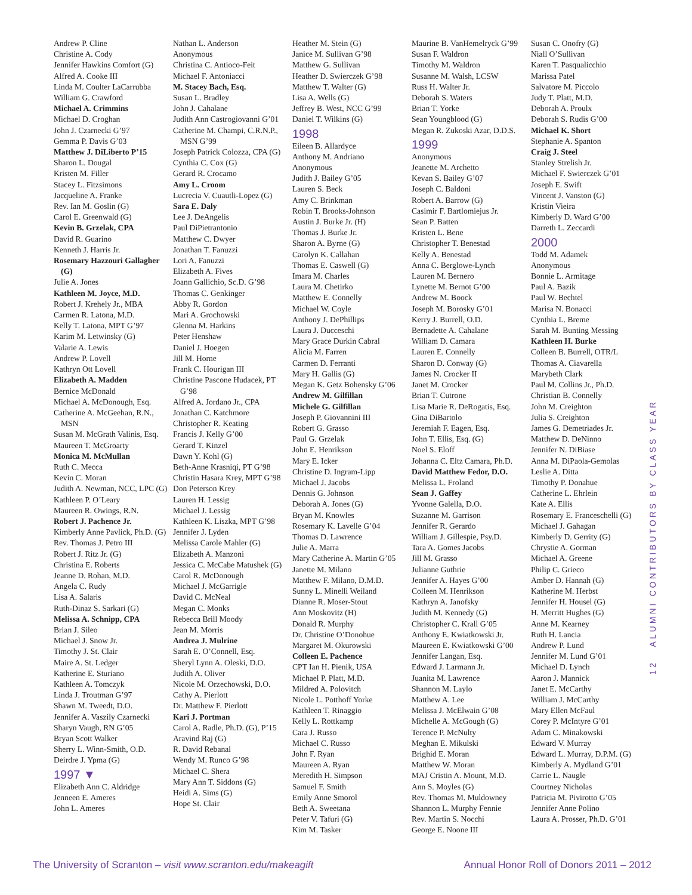Andrew P. Cline
Christine A. Cody
Jennifer Hawkins Comfort (G)
Alfred A. Cooke III
Linda M. Coulter LaCarrubba
William G. Crawford
Michael A. Crimmins
Michael D. Croghan
John J. Czarnecki G’97
Gemma P. Davis G’03
Matthew J. DiLiberto P’15
Sharon L. Dougal
Kristen M. Filler
Stacey L. Fitzsimons
Jacqueline A. Franke
Rev. Ian M. Goslin (G)
Carol E. Greenwald (G)
Kevin B. Grzelak, CPA
David R. Guarino
Kenneth J. Harris Jr.
Rosemary Hazzouri Gallagher (G)
Julie A. Jones
Kathleen M. Joyce, M.D.
Robert J. Krehely Jr., MBA
Carmen R. Latona, M.D.
Kelly T. Latona, MPT G’97
Karim M. Letwinsky (G)
Valarie A. Lewis
Andrew P. Lovell
Kathryn Ott Lovell
Elizabeth A. Madden
Bernice McDonald
Michael A. McDonough, Esq.
Catherine A. McGeehan, R.N., MSN
Susan M. McGrath Valinis, Esq.
Maureen T. McGroarty
Monica M. McMullan
Ruth C. Mecca
Kevin C. Moran
Judith A. Newman, NCC, LPC (G)
Kathleen P. O’Leary
Maureen R. Owings, R.N.
Robert J. Pachence Jr.
Kimberly Anne Pavlick, Ph.D. (G)
Rev. Thomas J. Petro III
Robert J. Ritz Jr. (G)
Christina E. Roberts
Jeanne D. Rohan, M.D.
Angela C. Rudy
Lisa A. Salaris
Ruth-Dinaz S. Sarkari (G)
Melissa A. Schnipp, CPA
Brian J. Sileo
Michael J. Snow Jr.
Timothy J. St. Clair
Maire A. St. Ledger
Katherine E. Sturiano
Kathleen A. Tomczyk
Linda J. Troutman G’97
Shawn M. Tweedt, D.O.
Jennifer A. Vaszily Czarnecki
Sharyn Vaugh, RN G’05
Bryan Scott Walker
Sherry L. Winn-Smith, O.D.
Deirdre J. Ypma (G)
1997 ▼
Elizabeth Ann C. Aldridge
Jenneen E. Ameres
John L. Ameres
Nathan L. Anderson
Anonymous
Christina C. Antioco-Feit
Michael F. Antoniacci
M. Stacey Bach, Esq.
Susan L. Bradley
John J. Cahalane
Judith Ann Castrogiovanni G’01
Catherine M. Champi, C.R.N.P., MSN G’99
Joseph Patrick Colozza, CPA (G)
Cynthia C. Cox (G)
Gerard R. Crocamo
Amy L. Croom
Lucrecia V. Cuautli-Lopez (G)
Sara E. Daly
Lee J. DeAngelis
Paul DiPietrantonio
Matthew C. Dwyer
Jonathan T. Fanuzzi
Lori A. Fanuzzi
Elizabeth A. Fives
Joann Gallichio, Sc.D. G’98
Thomas C. Genkinger
Abby R. Gordon
Mari A. Grochowski
Glenna M. Harkins
Peter Henshaw
Daniel J. Hoegen
Jill M. Horne
Frank C. Hourigan III
Christine Pascone Hudacek, PT G’98
Alfred A. Jordano Jr., CPA
Jonathan C. Katchmore
Christopher R. Keating
Francis J. Kelly G’00
Gerard T. Kinzel
Dawn Y. Kohl (G)
Beth-Anne Krasniqi, PT G’98
Christin Hasara Krey, MPT G’98
Don Peterson Krey
Lauren H. Lessig
Michael J. Lessig
Kathleen K. Liszka, MPT G’98
Jennifer J. Lyden
Melissa Carole Mahler (G)
Elizabeth A. Manzoni
Jessica C. McCabe Matushek (G)
Carol R. McDonough
Michael J. McGarrigle
David C. McNeal
Megan C. Monks
Rebecca Brill Moody
Jean M. Morris
Andrea J. Mulrine
Sarah E. O’Connell, Esq.
Sheryl Lynn A. Oleski, D.O.
Judith A. Oliver
Nicole M. Orzechowski, D.O.
Cathy A. Pierlott
Dr. Matthew F. Pierlott
Kari J. Portman
Carol A. Radle, Ph.D. (G), P’15
Aravind Raj (G)
R. David Rebanal
Wendy M. Runco G’98
Michael C. Shera
Mary Ann T. Siddons (G)
Heidi A. Sims (G)
Hope St. Clair
Heather M. Stein (G)
Janice M. Sullivan G’98
Matthew G. Sullivan
Heather D. Swierczek G’98
Matthew T. Walter (G)
Lisa A. Wells (G)
Jeffrey B. West, NCC G’99
Daniel T. Wilkins (G)
1998
Eileen B. Allardyce
Anthony M. Andriano
Anonymous
Judith J. Bailey G’05
Lauren S. Beck
Amy C. Brinkman
Robin T. Brooks-Johnson
Austin J. Burke Jr. (H)
Thomas J. Burke Jr.
Sharon A. Byrne (G)
Carolyn K. Callahan
Thomas E. Caswell (G)
Imara M. Charles
Laura M. Chetirko
Matthew E. Connelly
Michael W. Coyle
Anthony J. DePhillips
Laura J. Ducceschi
Mary Grace Durkin Cabral
Alicia M. Farren
Carmen D. Ferranti
Mary H. Gallis (G)
Megan K. Getz Bohensky G’06
Andrew M. Gilfillan
Michele G. Gilfillan
Joseph P. Giovannini III
Robert G. Grasso
Paul G. Grzelak
John E. Henrikson
Mary E. Icker
Christine D. Ingram-Lipp
Michael J. Jacobs
Dennis G. Johnson
Deborah A. Jones (G)
Bryan M. Knowles
Rosemary K. Lavelle G’04
Thomas D. Lawrence
Julie A. Marra
Mary Catherine A. Martin G’05
Janette M. Milano
Matthew F. Milano, D.M.D.
Sunny L. Minelli Weiland
Dianne R. Moser-Stout
Ann Moskovitz (H)
Donald R. Murphy
Dr. Christine O’Donohue
Margaret M. Okurowski
Colleen E. Pachence
CPT Ian H. Pienik, USA
Michael P. Platt, M.D.
Mildred A. Polovitch
Nicole L. Potthoff Yorke
Kathleen T. Rinaggio
Kelly L. Rottkamp
Cara J. Russo
Michael C. Russo
John F. Ryan
Maureen A. Ryan
Meredith H. Simpson
Samuel F. Smith
Emily Anne Smorol
Beth A. Sweetana
Peter V. Tafuri (G)
Kim M. Tasker
Maurine B. VanHemelryck G’99
Susan F. Waldron
Timothy M. Waldron
Susanne M. Walsh, LCSW
Russ H. Walter Jr.
Deborah S. Waters
Brian T. Yorke
Sean Youngblood (G)
Megan R. Zukoski Azar, D.D.S.
1999
Anonymous
Jeanette M. Archetto
Kevan S. Bailey G’07
Joseph C. Baldoni
Robert A. Barrow (G)
Casimir F. Bartlomiejus Jr.
Sean P. Batten
Kristen L. Bene
Christopher T. Benestad
Kelly A. Benestad
Anna C. Berglowe-Lynch
Lauren M. Bernero
Lynette M. Bernot G’00
Andrew M. Boock
Joseph M. Borosky G’01
Kerry J. Burrell, O.D.
Bernadette A. Cahalane
William D. Camara
Lauren E. Connelly
Sharon D. Conway (G)
James N. Crocker II
Janet M. Crocker
Brian T. Cutrone
Lisa Marie R. DeRogatis, Esq.
Gina DiBartolo
Jeremiah F. Eagen, Esq.
John T. Ellis, Esq. (G)
Noel S. Eloff
Johanna C. Eltz Camara, Ph.D.
David Matthew Fedor, D.O.
Melissa L. Froland
Sean J. Gaffey
Yvonne Galella, D.O.
Suzanne M. Garrison
Jennifer R. Gerardo
William J. Gillespie, Psy.D.
Tara A. Gomes Jacobs
Jill M. Grasso
Julianne Guthrie
Jennifer A. Hayes G’00
Colleen M. Henrikson
Kathryn A. Janofsky
Judith M. Kennedy (G)
Christopher C. Krall G’05
Anthony E. Kwiatkowski Jr.
Maureen E. Kwiatkowski G’00
Jennifer Langan, Esq.
Edward J. Larmann Jr.
Juanita M. Lawrence
Shannon M. Laylo
Matthew A. Lee
Melissa J. McElwain G’08
Michelle A. McGough (G)
Terence P. McNulty
Meghan E. Mikulski
Brighid E. Moran
Matthew W. Moran
MAJ Cristin A. Mount, M.D.
Ann S. Moyles (G)
Rev. Thomas M. Muldowney
Shannon L. Murphy Fennie
Rev. Martin S. Nocchi
George E. Noone III
Susan C. Onofry (G)
Niall O’Sullivan
Karen T. Pasqualicchio
Marissa Patel
Salvatore M. Piccolo
Judy T. Platt, M.D.
Deborah A. Proulx
Deborah S. Rudis G’00
Michael K. Short
Stephanie A. Spanton
Craig J. Steel
Stanley Strelish Jr.
Michael F. Swierczek G’01
Joseph E. Swift
Vincent J. Vanston (G)
Kristin Vieira
Kimberly D. Ward G’00
Darreth L. Zeccardi
2000
Todd M. Adamek
Anonymous
Bonnie L. Armitage
Paul A. Bazik
Paul W. Bechtel
Marisa N. Bonacci
Cynthia L. Breme
Sarah M. Bunting Messing
Kathleen H. Burke
Colleen B. Burrell, OTR/L
Thomas A. Ciavarella
Marybeth Clark
Paul M. Collins Jr., Ph.D.
Christian B. Connelly
John M. Creighton
Julia S. Creighton
James G. Demetriades Jr.
Matthew D. DeNinno
Jennifer N. DiBiase
Anna M. DiPaola-Gemolas
Leslie A. Ditta
Timothy P. Donahue
Catherine L. Ehrlein
Kate A. Ellis
Rosemary E. Franceschelli (G)
Michael J. Gahagan
Kimberly D. Gerrity (G)
Chrystie A. Gorman
Michael A. Greene
Philip C. Grieco
Amber D. Hannah (G)
Katherine M. Herbst
Jennifer H. Housel (G)
H. Merritt Hughes (G)
Anne M. Kearney
Ruth H. Lancia
Andrew P. Lund
Jennifer M. Lund G’01
Michael D. Lynch
Aaron J. Mannick
Janet E. McCarthy
William J. McCarthy
Mary Ellen McFaul
Corey P. McIntyre G’01
Adam C. Minakowski
Edward V. Murray
Edward L. Murray, D.P.M. (G)
Kimberly A. Mydland G’01
Carrie L. Naugle
Courtney Nicholas
Patricia M. Pivirotto G’05
Jennifer Anne Polino
Laura A. Prosser, Ph.D. G’01
12 ALUMNI CONTRIBUTORS BY CLASS YEAR
The University of Scranton – visit www.scranton.edu/makeagift Annual Honor Roll of Donors 2011 – 2012